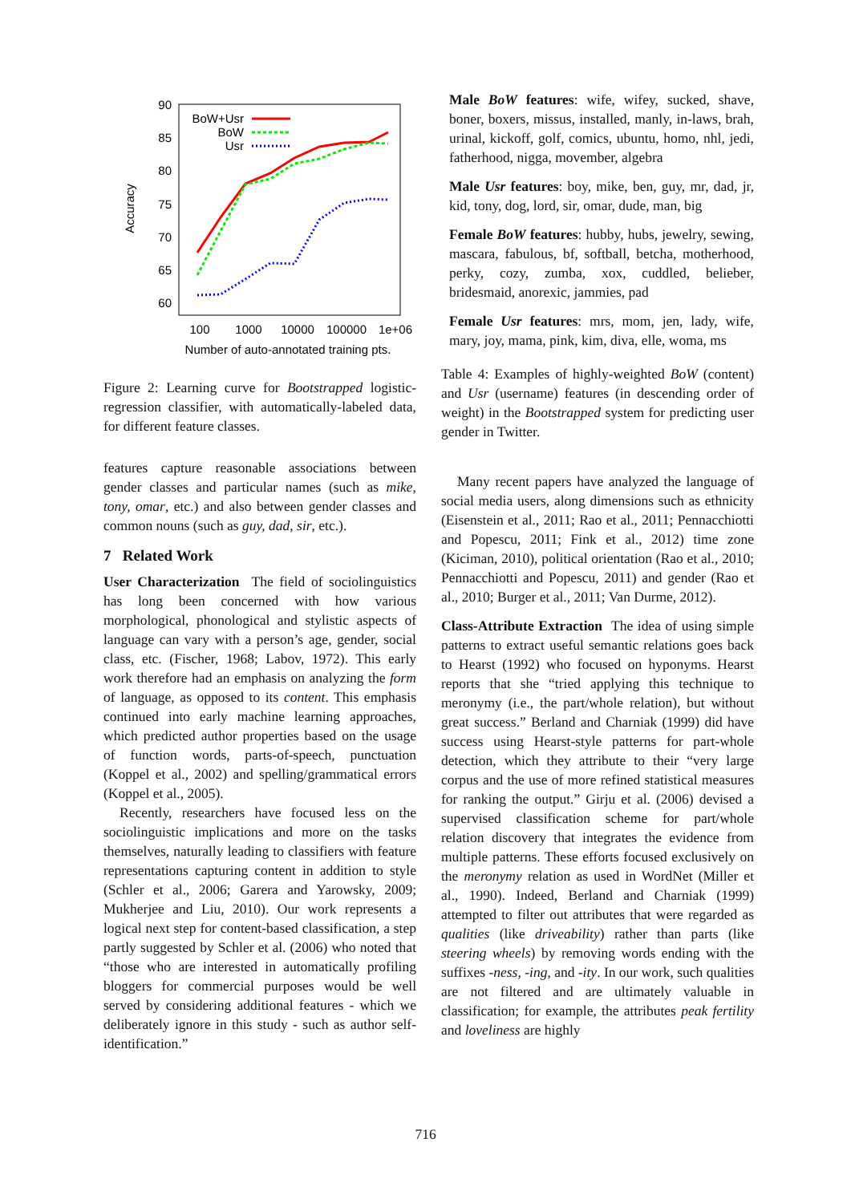90
85
80
75
70
65
60
100
1000
10000
100000
1e+06
Number of auto-annotated training pts.
Accuracy
BoW+Usr
BoW
Usr
Figure 2: Learning curve for Bootstrapped logistic-regression classifier, with automatically-labeled data, for different feature classes.
features capture reasonable associations between gender classes and particular names (such as mike, tony, omar, etc.) and also between gender classes and common nouns (such as guy, dad, sir, etc.).
7 Related Work
User Characterization The field of sociolinguistics has long been concerned with how various morphological, phonological and stylistic aspects of language can vary with a person’s age, gender, social class, etc. (Fischer, 1968; Labov, 1972). This early work therefore had an emphasis on analyzing the form of language, as opposed to its content. This emphasis continued into early machine learning approaches, which predicted author properties based on the usage of function words, parts-of-speech, punctuation (Koppel et al., 2002) and spelling/grammatical errors (Koppel et al., 2005).
Recently, researchers have focused less on the sociolinguistic implications and more on the tasks themselves, naturally leading to classifiers with feature representations capturing content in addition to style (Schler et al., 2006; Garera and Yarowsky, 2009; Mukherjee and Liu, 2010). Our work represents a logical next step for content-based classification, a step partly suggested by Schler et al. (2006) who noted that “those who are interested in automatically profiling bloggers for commercial purposes would be well served by considering additional features - which we deliberately ignore in this study - such as author self-identification.”
Male BoW features: wife, wifey, sucked, shave, boner, boxers, missus, installed, manly, in-laws, brah, urinal, kickoff, golf, comics, ubuntu, homo, nhl, jedi, fatherhood, nigga, movember, algebra
Male Usr features: boy, mike, ben, guy, mr, dad, jr, kid, tony, dog, lord, sir, omar, dude, man, big
Female BoW features: hubby, hubs, jewelry, sewing, mascara, fabulous, bf, softball, betcha, motherhood, perky, cozy, zumba, xox, cuddled, belieber, bridesmaid, anorexic, jammies, pad
Female Usr features: mrs, mom, jen, lady, wife, mary, joy, mama, pink, kim, diva, elle, woma, ms
Table 4: Examples of highly-weighted BoW (content) and Usr (username) features (in descending order of weight) in the Bootstrapped system for predicting user gender in Twitter.
Many recent papers have analyzed the language of social media users, along dimensions such as ethnicity (Eisenstein et al., 2011; Rao et al., 2011; Pennacchiotti and Popescu, 2011; Fink et al., 2012) time zone (Kiciman, 2010), political orientation (Rao et al., 2010; Pennacchiotti and Popescu, 2011) and gender (Rao et al., 2010; Burger et al., 2011; Van Durme, 2012).
Class-Attribute Extraction The idea of using simple patterns to extract useful semantic relations goes back to Hearst (1992) who focused on hyponyms. Hearst reports that she “tried applying this technique to meronymy (i.e., the part/whole relation), but without great success.” Berland and Charniak (1999) did have success using Hearst-style patterns for part-whole detection, which they attribute to their “very large corpus and the use of more refined statistical measures for ranking the output.” Girju et al. (2006) devised a supervised classification scheme for part/whole relation discovery that integrates the evidence from multiple patterns. These efforts focused exclusively on the meronymy relation as used in WordNet (Miller et al., 1990). Indeed, Berland and Charniak (1999) attempted to filter out attributes that were regarded as qualities (like driveability) rather than parts (like steering wheels) by removing words ending with the suffixes -ness, -ing, and -ity. In our work, such qualities are not filtered and are ultimately valuable in classification; for example, the attributes peak fertility and loveliness are highly
716